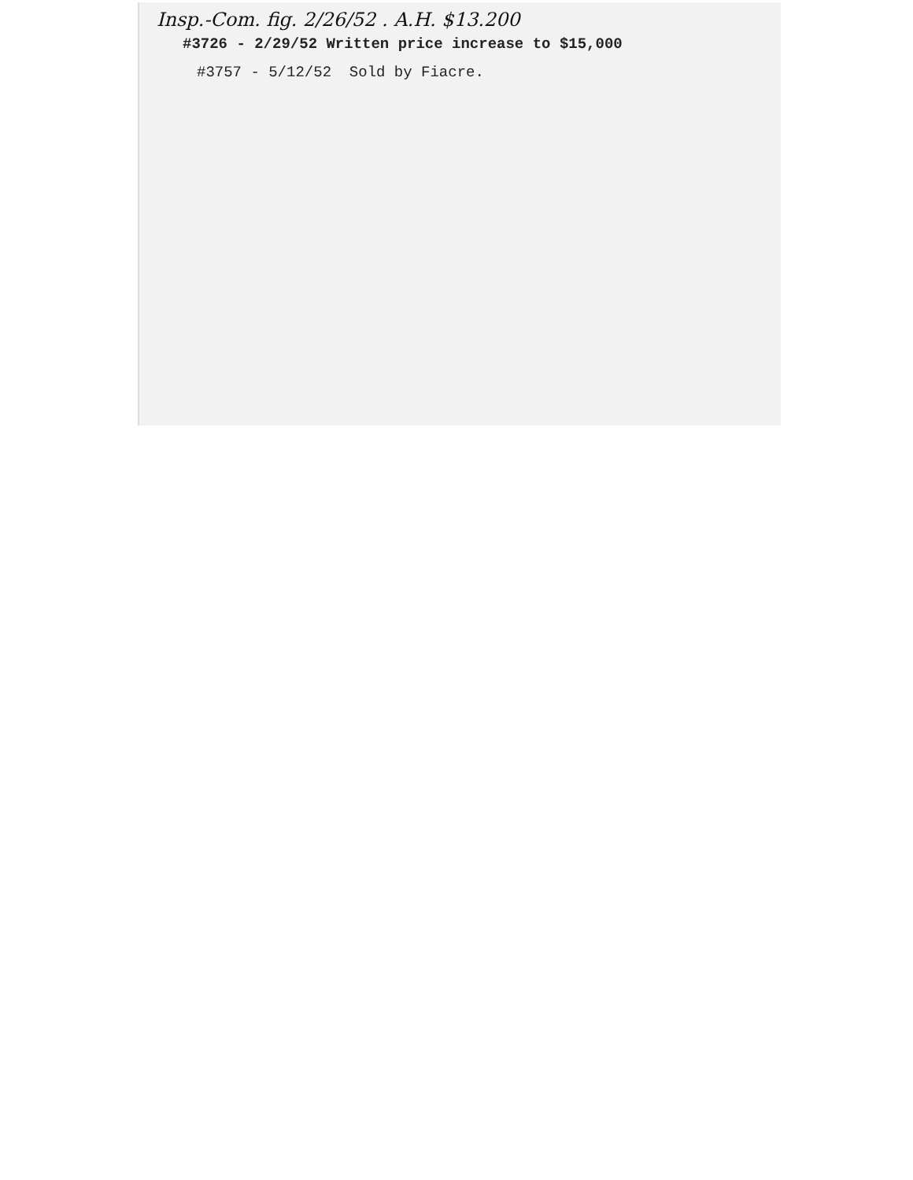Insp.-Com. fig. 2/26/52 . A.H. $13.200
#3726 - 2/29/52 Written price increase to $15,000
#3757 - 5/12/52 Sold by Fiacre.